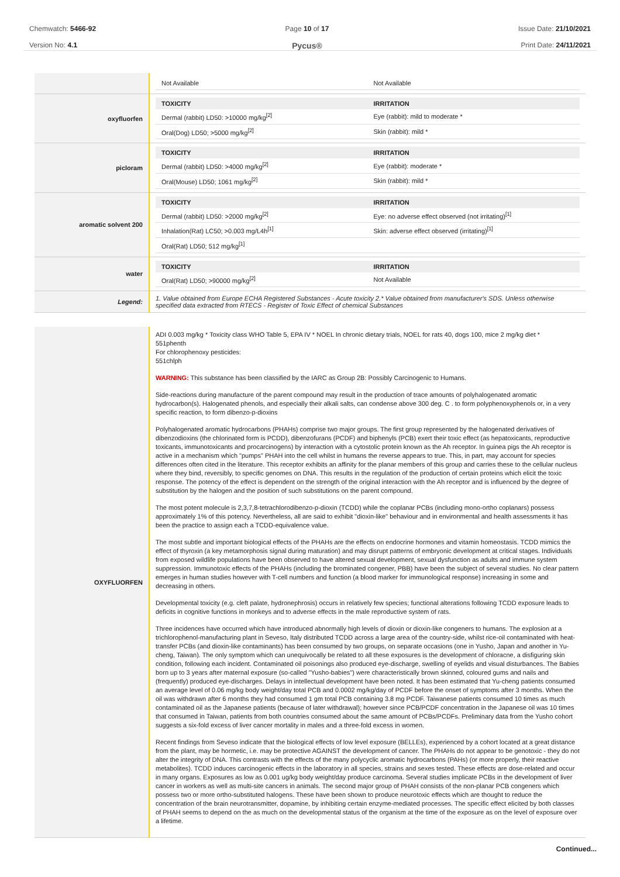Chemwatch: 5466-92
Version No: 4.1
Page 10 of 17
Pycus®
Issue Date: 21/10/2021
Print Date: 24/11/2021
| | / Not Available / Not Available / |
| oxyfluorfen | / TOXICITY / IRRITATION / / --- / --- / / Dermal (rabbit) LD50: >10000 mg/kg<sup>[2]</sup> / Eye (rabbit): mild to moderate * / / Oral(Dog) LD50; >5000 mg/kg<sup>[2]</sup> / Skin (rabbit): mild * / |
| picloram | / TOXICITY / IRRITATION / / --- / --- / / Dermal (rabbit) LD50: >4000 mg/kg<sup>[2]</sup> / Eye (rabbit): moderate * / / Oral(Mouse) LD50; 1061 mg/kg<sup>[2]</sup> / Skin (rabbit): mild * / |
| aromatic solvent 200 | / TOXICITY / IRRITATION / / --- / --- / / Dermal (rabbit) LD50: >2000 mg/kg<sup>[2]</sup> / Eye: no adverse effect observed (not irritating)<sup>[1]</sup> / / Inhalation(Rat) LC50; >0.003 mg/L4h<sup>[1]</sup> / Skin: adverse effect observed (irritating)<sup>[1]</sup> / / Oral(Rat) LD50; 512 mg/kg<sup>[1]</sup> / / |
| water | / TOXICITY / IRRITATION / / --- / --- / / Oral(Rat) LD50; >90000 mg/kg<sup>[2]</sup> / Not Available / |
| Legend: | 1. Value obtained from Europe ECHA Registered Substances - Acute toxicity 2.* Value obtained from manufacturer's SDS. Unless otherwise specified data extracted from RTECS - Register of Toxic Effect of chemical Substances |
| OXYFLUORFEN | ADI 0.003 mg/kg * Toxicity class WHO Table 5, EPA IV * NOEL In chronic dietary trials, NOEL for rats 40, dogs 100, mice 2 mg/kg diet * 551phenth For chlorophenoxy pesticides: 551chlph WARNING: This substance has been classified by the IARC as Group 2B: Possibly Carcinogenic to Humans. Side-reactions during manufacture of the parent compound may result in the production of trace amounts of polyhalogenated aromatic hydrocarbon(s). Halogenated phenols, and especially their alkali salts, can condense above 300 deg. C . to form polyphenoxyphenols or, in a very specific reaction, to form dibenzo-p-dioxins Polyhalogenated aromatic hydrocarbons (PHAHs) comprise two major groups. The first group represented by the halogenated derivatives of dibenzodioxins (the chlorinated form is PCDD), dibenzofurans (PCDF) and biphenyls (PCB) exert their toxic effect (as hepatoxicants, reproductive toxicants, immunotoxicants and procarcinogens) by interaction with a cytostolic protein known as the Ah receptor. In guinea pigs the Ah receptor is active in a mechanism which "pumps" PHAH into the cell whilst in humans the reverse appears to true. This, in part, may account for species differences often cited in the literature. This receptor exhibits an affinity for the planar members of this group and carries these to the cellular nucleus where they bind, reversibly, to specific genomes on DNA. This results in the regulation of the production of certain proteins which elicit the toxic response. The potency of the effect is dependent on the strength of the original interaction with the Ah receptor and is influenced by the degree of substitution by the halogen and the position of such substitutions on the parent compound. The most potent molecule is 2,3,7,8-tetrachlorodibenzo-p-dioxin (TCDD) while the coplanar PCBs (including mono-ortho coplanars) possess approximately 1% of this potency. Nevertheless, all are said to exhibit "dioxin-like" behaviour and in environmental and health assessments it has been the practice to assign each a TCDD-equivalence value. The most subtle and important biological effects of the PHAHs are the effects on endocrine hormones and vitamin homeostasis. TCDD mimics the effect of thyroxin (a key metamorphosis signal during maturation) and may disrupt patterns of embryonic development at critical stages. Individuals from exposed wildlife populations have been observed to have altered sexual development, sexual dysfunction as adults and immune system suppression. Immunotoxic effects of the PHAHs (including the brominated congener, PBB) have been the subject of several studies. No clear pattern emerges in human studies however with T-cell numbers and function (a blood marker for immunological response) increasing in some and decreasing in others. Developmental toxicity (e.g. cleft palate, hydronephrosis) occurs in relatively few species; functional alterations following TCDD exposure leads to deficits in cognitive functions in monkeys and to adverse effects in the male reproductive system of rats. Three incidences have occurred which have introduced abnormally high levels of dioxin or dioxin-like congeners to humans. The explosion at a trichlorophenol-manufacturing plant in Seveso, Italy distributed TCDD across a large area of the country-side, whilst rice-oil contaminated with heat-transfer PCBs (and dioxin-like contaminants) has been consumed by two groups, on separate occasions (one in Yusho, Japan and another in Yu-cheng, Taiwan). The only symptom which can unequivocally be related to all these exposures is the development of chloracne, a disfiguring skin condition, following each incident. Contaminated oil poisonings also produced eye-discharge, swelling of eyelids and visual disturbances. The Babies born up to 3 years after maternal exposure (so-called "Yusho-babies") were characteristically brown skinned, coloured gums and nails and (frequently) produced eye-discharges. Delays in intellectual development have been noted. It has been estimated that Yu-cheng patients consumed an average level of 0.06 mg/kg body weight/day total PCB and 0.0002 mg/kg/day of PCDF before the onset of symptoms after 3 months. When the oil was withdrawn after 6 months they had consumed 1 gm total PCB containing 3.8 mg PCDF. Taiwanese patients consumed 10 times as much contaminated oil as the Japanese patients (because of later withdrawal); however since PCB/PCDF concentration in the Japanese oil was 10 times that consumed in Taiwan, patients from both countries consumed about the same amount of PCBs/PCDFs. Preliminary data from the Yusho cohort suggests a six-fold excess of liver cancer mortality in males and a three-fold excess in women. Recent findings from Seveso indicate that the biological effects of low level exposure (BELLEs), experienced by a cohort located at a great distance from the plant, may be hormetic, i.e. may be protective AGAINST the development of cancer. The PHAHs do not appear to be genotoxic - they do not alter the integrity of DNA. This contrasts with the effects of the many polycyclic aromatic hydrocarbons (PAHs) (or more properly, their reactive metabolites). TCDD induces carcinogenic effects in the laboratory in all species, strains and sexes tested. These effects are dose-related and occur in many organs. Exposures as low as 0.001 ug/kg body weight/day produce carcinoma. Several studies implicate PCBs in the development of liver cancer in workers as well as multi-site cancers in animals. The second major group of PHAH consists of the non-planar PCB congeners which possess two or more ortho-substituted halogens. These have been shown to produce neurotoxic effects which are thought to reduce the concentration of the brain neurotransmitter, dopamine, by inhibiting certain enzyme-mediated processes. The specific effect elicited by both classes of PHAH seems to depend on the as much on the developmental status of the organism at the time of the exposure as on the level of exposure over a lifetime. |
Continued...